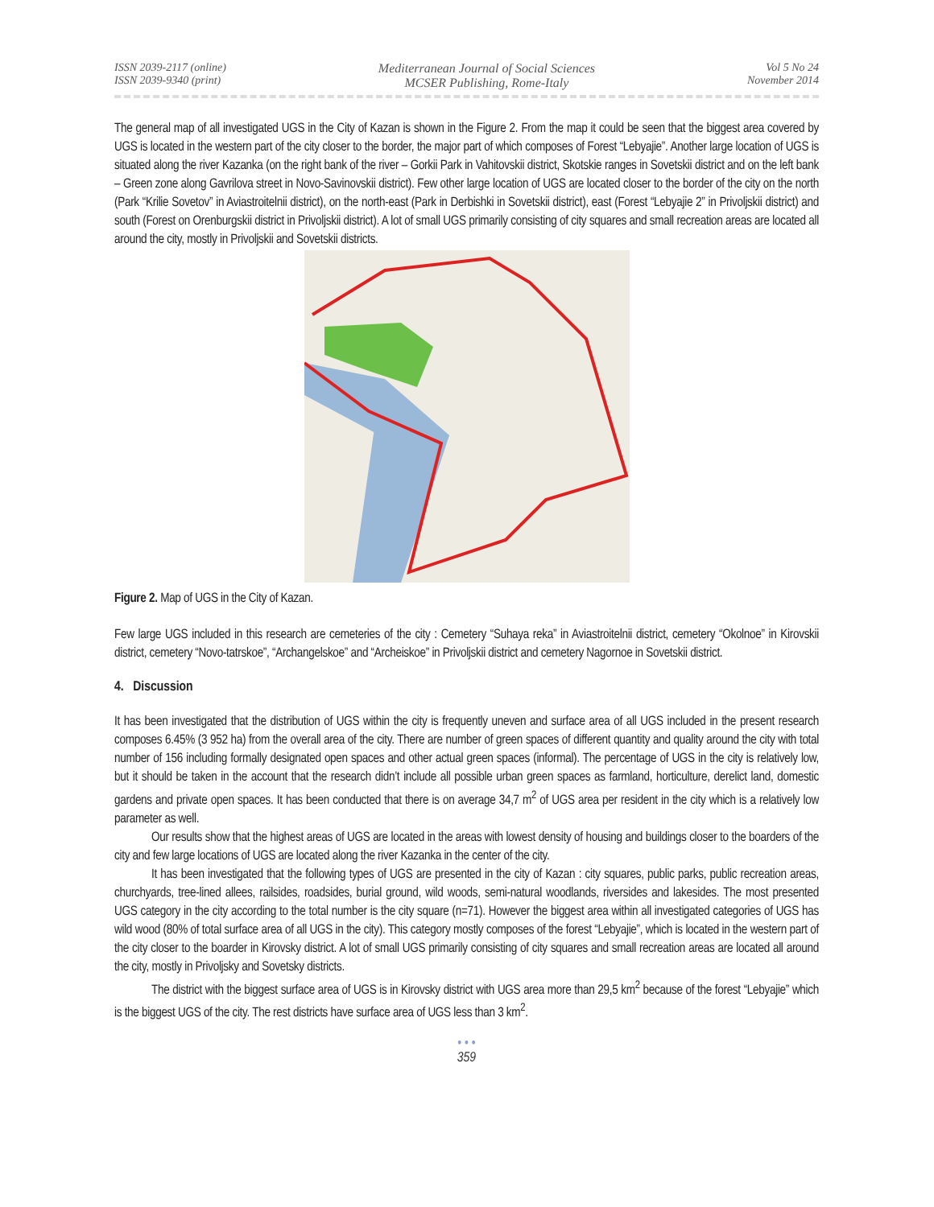ISSN 2039-2117 (online)
ISSN 2039-9340 (print)
Mediterranean Journal of Social Sciences
MCSER Publishing, Rome-Italy
Vol 5 No 24
November 2014
The general map of all investigated UGS in the City of Kazan is shown in the Figure 2. From the map it could be seen that the biggest area covered by UGS is located in the western part of the city closer to the border, the major part of which composes of Forest “Lebyajie”. Another large location of UGS is situated along the river Kazanka (on the right bank of the river – Gorkii Park in Vahitovskii district, Skotskie ranges in Sovetskii district and on the left bank – Green zone along Gavrilova street in Novo-Savinovskii district). Few other large location of UGS are located closer to the border of the city on the north (Park “Krilie Sovetov” in Aviastroitelnii district), on the north-east (Park in Derbishki in Sovetskii district), east (Forest “Lebyajie 2” in Privoljskii district) and south (Forest on Orenburgskii district in Privoljskii district). A lot of small UGS primarily consisting of city squares and small recreation areas are located all around the city, mostly in Privoljskii and Sovetskii districts.
Figure 2. Map of UGS in the City of Kazan.
Few large UGS included in this research are cemeteries of the city : Cemetery “Suhaya reka” in Aviastroitelnii district, cemetery “Okolnoe” in Kirovskii district, cemetery “Novo-tatrskoe”, “Archangelskoe” and “Archeiskoe” in Privoljskii district and cemetery Nagornoe in Sovetskii district.
4. Discussion
It has been investigated that the distribution of UGS within the city is frequently uneven and surface area of all UGS included in the present research composes 6.45% (3 952 ha) from the overall area of the city. There are number of green spaces of different quantity and quality around the city with total number of 156 including formally designated open spaces and other actual green spaces (informal). The percentage of UGS in the city is relatively low, but it should be taken in the account that the research didn’t include all possible urban green spaces as farmland, horticulture, derelict land, domestic gardens and private open spaces. It has been conducted that there is on average 34,7 m<sup>2</sup> of UGS area per resident in the city which is a relatively low parameter as well.
Our results show that the highest areas of UGS are located in the areas with lowest density of housing and buildings closer to the boarders of the city and few large locations of UGS are located along the river Kazanka in the center of the city.
It has been investigated that the following types of UGS are presented in the city of Kazan : city squares, public parks, public recreation areas, churchyards, tree-lined allees, railsides, roadsides, burial ground, wild woods, semi-natural woodlands, riversides and lakesides. The most presented UGS category in the city according to the total number is the city square (n=71). However the biggest area within all investigated categories of UGS has wild wood (80% of total surface area of all UGS in the city). This category mostly composes of the forest “Lebyajie”, which is located in the western part of the city closer to the boarder in Kirovsky district. A lot of small UGS primarily consisting of city squares and small recreation areas are located all around the city, mostly in Privoljsky and Sovetsky districts.
The district with the biggest surface area of UGS is in Kirovsky district with UGS area more than 29,5 km<sup>2</sup> because of the forest “Lebyajie” which is the biggest UGS of the city. The rest districts have surface area of UGS less than 3 km<sup>2</sup>.
• • •
359